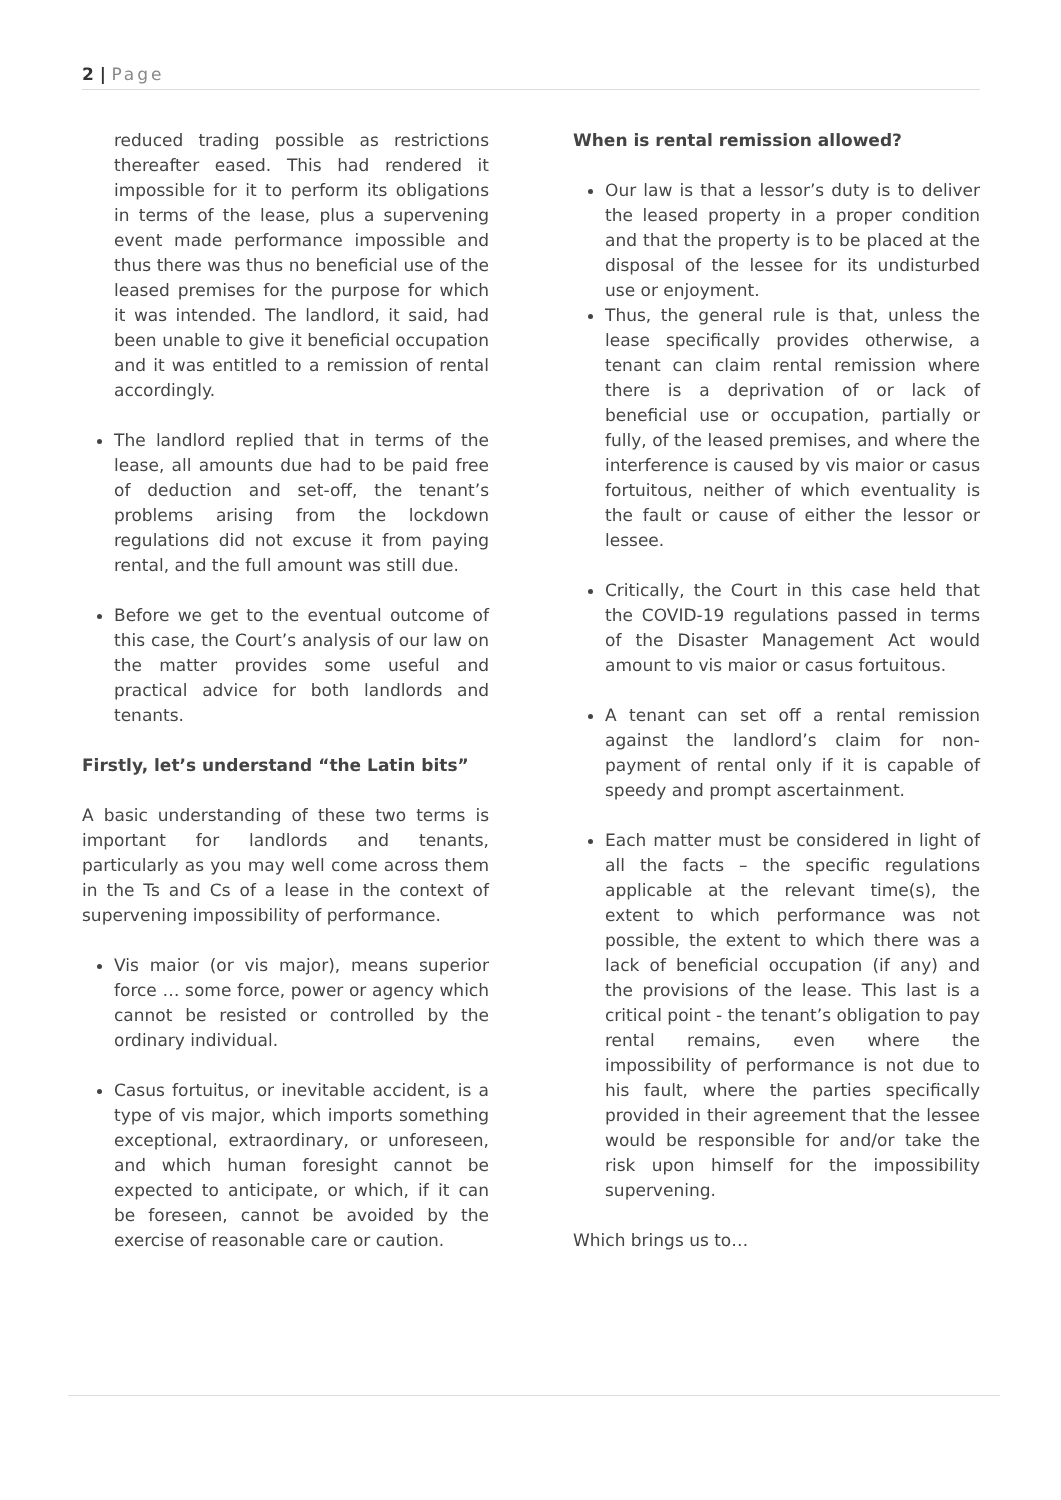2 | Page
reduced trading possible as restrictions thereafter eased. This had rendered it impossible for it to perform its obligations in terms of the lease, plus a supervening event made performance impossible and thus there was thus no beneficial use of the leased premises for the purpose for which it was intended. The landlord, it said, had been unable to give it beneficial occupation and it was entitled to a remission of rental accordingly.
The landlord replied that in terms of the lease, all amounts due had to be paid free of deduction and set-off, the tenant’s problems arising from the lockdown regulations did not excuse it from paying rental, and the full amount was still due.
Before we get to the eventual outcome of this case, the Court’s analysis of our law on the matter provides some useful and practical advice for both landlords and tenants.
Firstly, let’s understand “the Latin bits”
A basic understanding of these two terms is important for landlords and tenants, particularly as you may well come across them in the Ts and Cs of a lease in the context of supervening impossibility of performance.
Vis maior (or vis major), means superior force … some force, power or agency which cannot be resisted or controlled by the ordinary individual.
Casus fortuitus, or inevitable accident, is a type of vis major, which imports something exceptional, extraordinary, or unforeseen, and which human foresight cannot be expected to anticipate, or which, if it can be foreseen, cannot be avoided by the exercise of reasonable care or caution.
When is rental remission allowed?
Our law is that a lessor’s duty is to deliver the leased property in a proper condition and that the property is to be placed at the disposal of the lessee for its undisturbed use or enjoyment.
Thus, the general rule is that, unless the lease specifically provides otherwise, a tenant can claim rental remission where there is a deprivation of or lack of beneficial use or occupation, partially or fully, of the leased premises, and where the interference is caused by vis maior or casus fortuitous, neither of which eventuality is the fault or cause of either the lessor or lessee.
Critically, the Court in this case held that the COVID-19 regulations passed in terms of the Disaster Management Act would amount to vis maior or casus fortuitous.
A tenant can set off a rental remission against the landlord’s claim for non-payment of rental only if it is capable of speedy and prompt ascertainment.
Each matter must be considered in light of all the facts – the specific regulations applicable at the relevant time(s), the extent to which performance was not possible, the extent to which there was a lack of beneficial occupation (if any) and the provisions of the lease. This last is a critical point - the tenant’s obligation to pay rental remains, even where the impossibility of performance is not due to his fault, where the parties specifically provided in their agreement that the lessee would be responsible for and/or take the risk upon himself for the impossibility supervening.
Which brings us to…